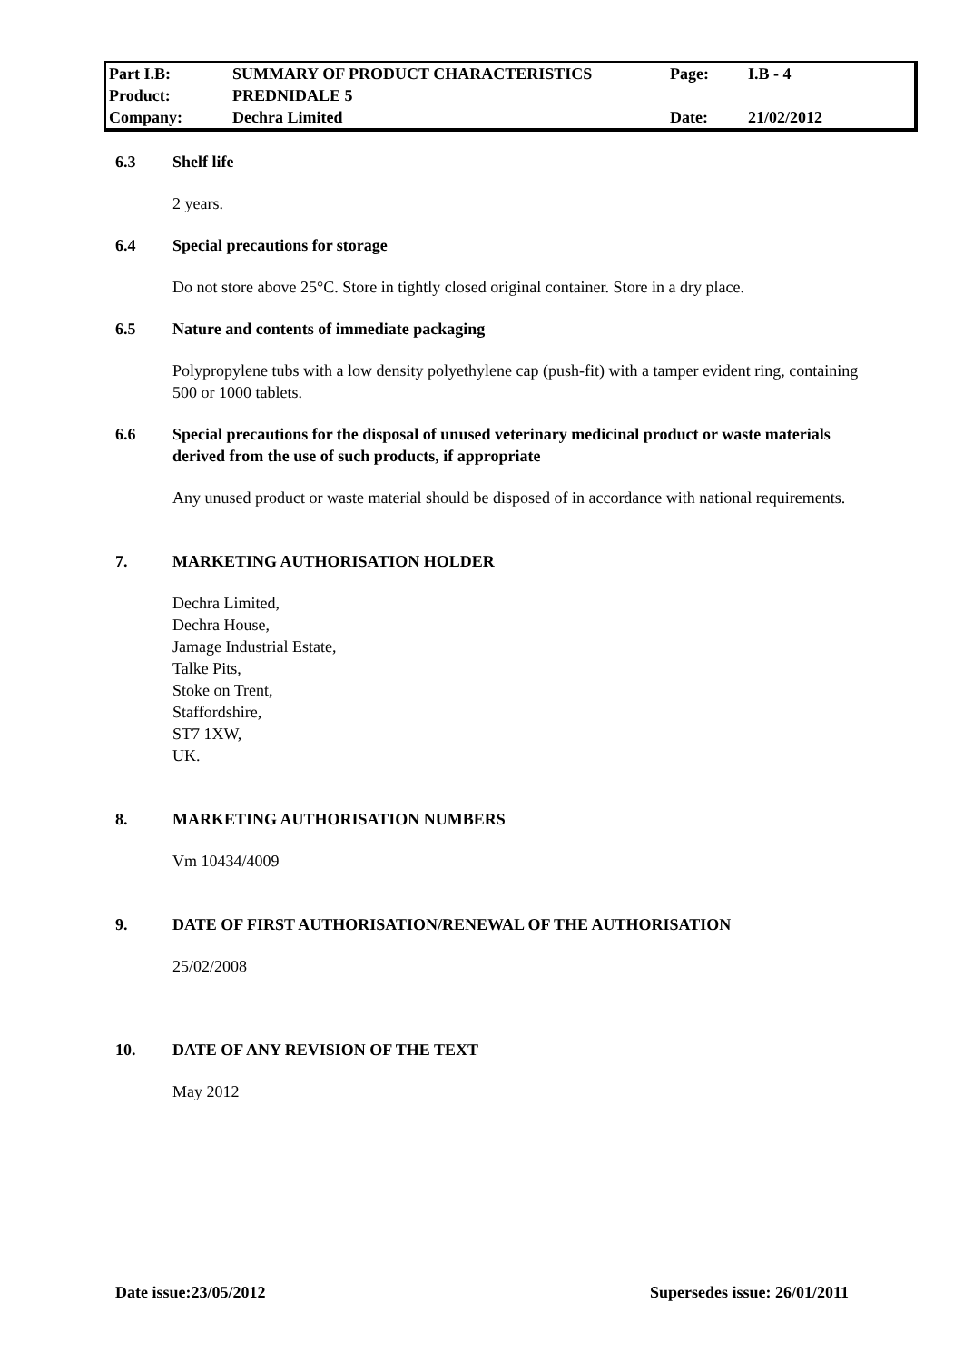| Part I.B: | SUMMARY OF PRODUCT CHARACTERISTICS | Page: | I.B - 4 |
| Product: | PREDNIDALE 5 | | |
| Company: | Dechra Limited | Date: | 21/02/2012 |
6.3 Shelf life
2 years.
6.4 Special precautions for storage
Do not store above 25°C. Store in tightly closed original container. Store in a dry place.
6.5 Nature and contents of immediate packaging
Polypropylene tubs with a low density polyethylene cap (push-fit) with a tamper evident ring, containing 500 or 1000 tablets.
6.6 Special precautions for the disposal of unused veterinary medicinal product or waste materials derived from the use of such products, if appropriate
Any unused product or waste material should be disposed of in accordance with national requirements.
7. MARKETING AUTHORISATION HOLDER
Dechra Limited,
Dechra House,
Jamage Industrial Estate,
Talke Pits,
Stoke on Trent,
Staffordshire,
ST7 1XW,
UK.
8. MARKETING AUTHORISATION NUMBERS
Vm 10434/4009
9. DATE OF FIRST AUTHORISATION/RENEWAL OF THE AUTHORISATION
25/02/2008
10. DATE OF ANY REVISION OF THE TEXT
May 2012
Date issue:23/05/2012 Supersedes issue: 26/01/2011